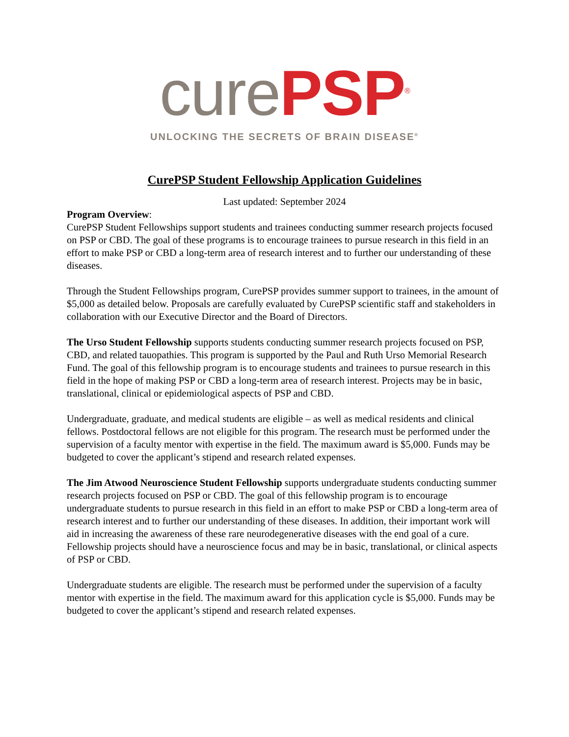cure PSP<sup>®</sup>
UNLOCKING THE SECRETS OF BRAIN DISEASE<sup>®</sup>
CurePSP Student Fellowship Application Guidelines
Last updated: September 2024
Program Overview:
CurePSP Student Fellowships support students and trainees conducting summer research projects focused on PSP or CBD. The goal of these programs is to encourage trainees to pursue research in this field in an effort to make PSP or CBD a long-term area of research interest and to further our understanding of these diseases.
Through the Student Fellowships program, CurePSP provides summer support to trainees, in the amount of $5,000 as detailed below. Proposals are carefully evaluated by CurePSP scientific staff and stakeholders in collaboration with our Executive Director and the Board of Directors.
The Urso Student Fellowship supports students conducting summer research projects focused on PSP, CBD, and related tauopathies. This program is supported by the Paul and Ruth Urso Memorial Research Fund. The goal of this fellowship program is to encourage students and trainees to pursue research in this field in the hope of making PSP or CBD a long-term area of research interest. Projects may be in basic, translational, clinical or epidemiological aspects of PSP and CBD.
Undergraduate, graduate, and medical students are eligible – as well as medical residents and clinical fellows. Postdoctoral fellows are not eligible for this program. The research must be performed under the supervision of a faculty mentor with expertise in the field. The maximum award is $5,000. Funds may be budgeted to cover the applicant’s stipend and research related expenses.
The Jim Atwood Neuroscience Student Fellowship supports undergraduate students conducting summer research projects focused on PSP or CBD. The goal of this fellowship program is to encourage undergraduate students to pursue research in this field in an effort to make PSP or CBD a long-term area of research interest and to further our understanding of these diseases. In addition, their important work will aid in increasing the awareness of these rare neurodegenerative diseases with the end goal of a cure. Fellowship projects should have a neuroscience focus and may be in basic, translational, or clinical aspects of PSP or CBD.
Undergraduate students are eligible. The research must be performed under the supervision of a faculty mentor with expertise in the field. The maximum award for this application cycle is $5,000. Funds may be budgeted to cover the applicant’s stipend and research related expenses.